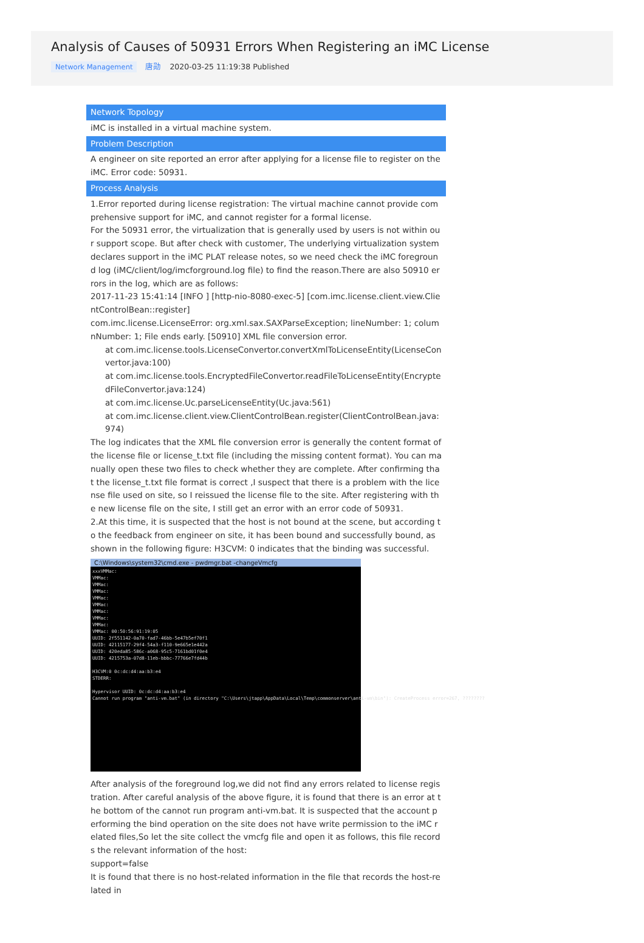Analysis of Causes of 50931 Errors When Registering an iMC License
Network Management 唐勋 2020-03-25 11:19:38 Published
Network Topology
iMC is installed in a virtual machine system.
Problem Description
A engineer on site reported an error after applying for a license file to register on the iMC. Error code: 50931.
Process Analysis
1.Error reported during license registration: The virtual machine cannot provide comprehensive support for iMC, and cannot register for a formal license.
For the 50931 error, the virtualization that is generally used by users is not within our support scope. But after check with customer, The underlying virtualization system declares support in the iMC PLAT release notes, so we need check the iMC foreground log (iMC/client/log/imcforground.log file) to find the reason.There are also 50910 errors in the log, which are as follows:
2017-11-23 15:41:14 [INFO ] [http-nio-8080-exec-5] [com.imc.license.client.view.ClientControlBean::register]
com.imc.license.LicenseError: org.xml.sax.SAXParseException; lineNumber: 1; columnNumber: 1; File ends early. [50910] XML file conversion error.
at com.imc.license.tools.LicenseConvertor.convertXmlToLicenseEntity(LicenseConvertor.java:100)
at com.imc.license.tools.EncryptedFileConvertor.readFileToLicenseEntity(EncryptedFileConvertor.java:124)
at com.imc.license.Uc.parseLicenseEntity(Uc.java:561)
at com.imc.license.client.view.ClientControlBean.register(ClientControlBean.java:974)
The log indicates that the XML file conversion error is generally the content format of the license file or license_t.txt file (including the missing content format). You can manually open these two files to check whether they are complete. After confirming that the license_t.txt file format is correct ,I suspect that there is a problem with the license file used on site, so I reissued the license file to the site. After registering with the new license file on the site, I still get an error with an error code of 50931.
2.At this time, it is suspected that the host is not bound at the scene, but according to the feedback from engineer on site, it has been bound and successfully bound, as shown in the following figure: H3CVM: 0 indicates that the binding was successful.
C:\Windows\system32\cmd.exe - pwdmgr.bat -changeVmcfg
xxxVMMac:
VMMac:
VMMac:
VMMac:
VMMac:
VMMac:
VMMac:
VMMac:
VMMac:
VMMac: 00:50:56:91:19:05
UUID: 2f551142-0a70-fad7-46bb-5e47b5ef70f1
UUID: 42115177-29f4-54a3-f110-9e665e1e442a
UUID: 420eda85-586c-a068-95c5-7161bd01f0e4
UUID: 4215753a-07d8-11eb-bbbc-77766e7fd44b

H3CVM:0 0c:dc:d4:aa:b3:e4
STDERR:

Hypervisor UUID: 0c:dc:d4:aa:b3:e4
Cannot run program "anti-vm.bat" (in directory "C:\Users\jtapp\AppData\Local\Temp\commonserver\anti-vm\bin"): CreateProcess error=267, ????????
After analysis of the foreground log,we did not find any errors related to license registration. After careful analysis of the above figure, it is found that there is an error at the bottom of the cannot run program anti-vm.bat. It is suspected that the account performing the bind operation on the site does not have write permission to the iMC related files,So let the site collect the vmcfg file and open it as follows, this file records the relevant information of the host:
support=false
It is found that there is no host-related information in the file that records the host-related in